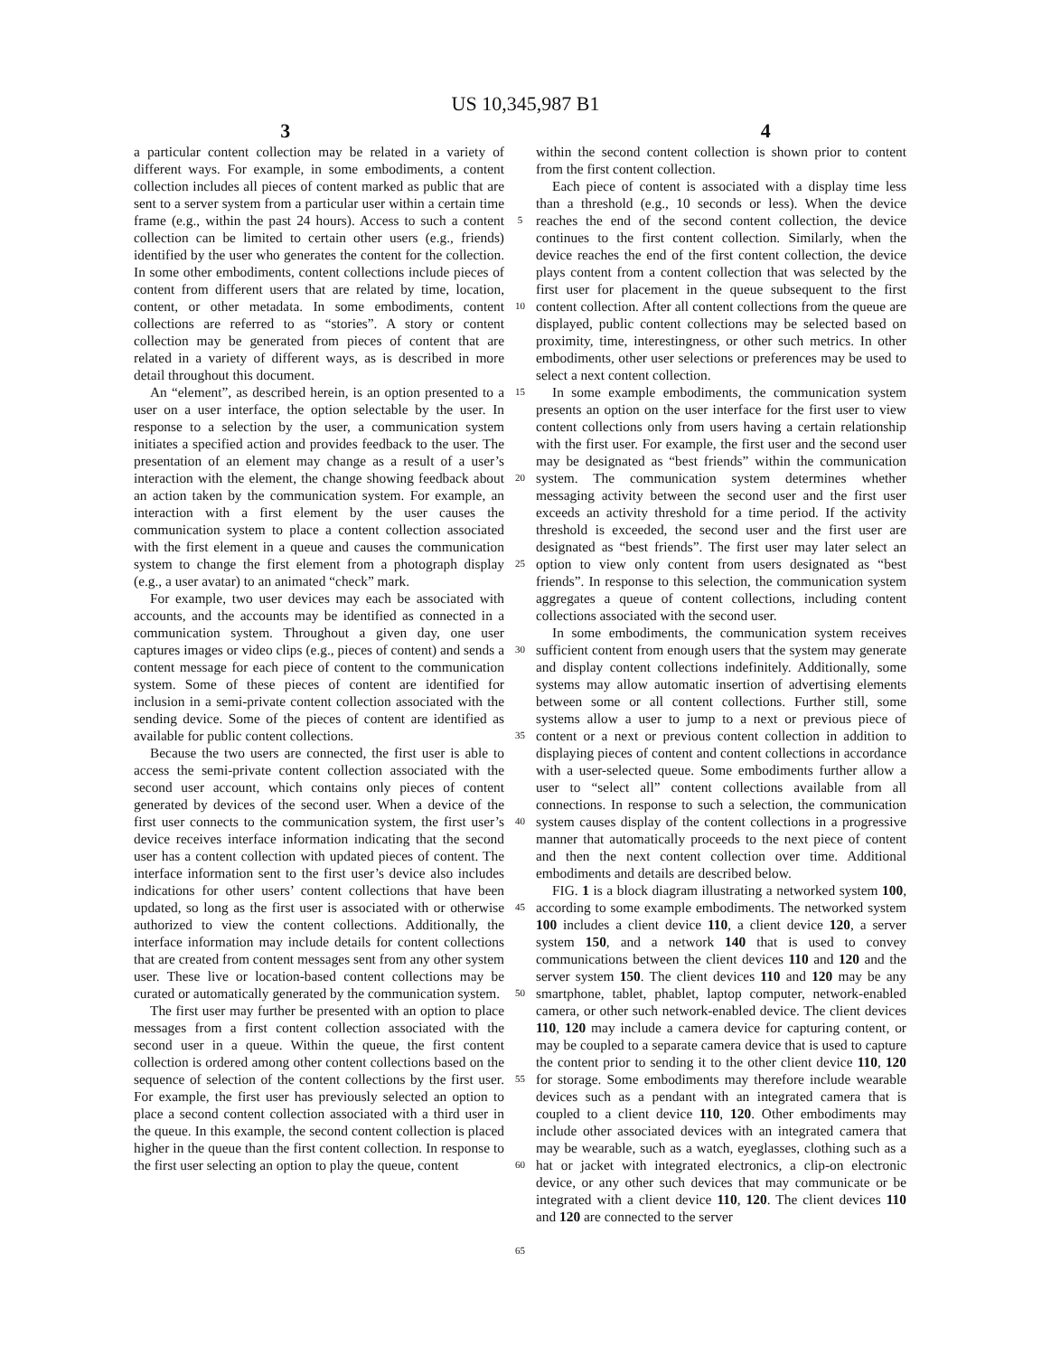US 10,345,987 B1
3 4
a particular content collection may be related in a variety of different ways. For example, in some embodiments, a content collection includes all pieces of content marked as public that are sent to a server system from a particular user within a certain time frame (e.g., within the past 24 hours). Access to such a content collection can be limited to certain other users (e.g., friends) identified by the user who generates the content for the collection. In some other embodiments, content collections include pieces of content from different users that are related by time, location, content, or other metadata. In some embodiments, content collections are referred to as “stories”. A story or content collection may be generated from pieces of content that are related in a variety of different ways, as is described in more detail throughout this document.
An “element”, as described herein, is an option presented to a user on a user interface, the option selectable by the user. In response to a selection by the user, a communication system initiates a specified action and provides feedback to the user. The presentation of an element may change as a result of a user’s interaction with the element, the change showing feedback about an action taken by the communication system. For example, an interaction with a first element by the user causes the communication system to place a content collection associated with the first element in a queue and causes the communication system to change the first element from a photograph display (e.g., a user avatar) to an animated “check” mark.
For example, two user devices may each be associated with accounts, and the accounts may be identified as connected in a communication system. Throughout a given day, one user captures images or video clips (e.g., pieces of content) and sends a content message for each piece of content to the communication system. Some of these pieces of content are identified for inclusion in a semi-private content collection associated with the sending device. Some of the pieces of content are identified as available for public content collections.
Because the two users are connected, the first user is able to access the semi-private content collection associated with the second user account, which contains only pieces of content generated by devices of the second user. When a device of the first user connects to the communication system, the first user’s device receives interface information indicating that the second user has a content collection with updated pieces of content. The interface information sent to the first user’s device also includes indications for other users’ content collections that have been updated, so long as the first user is associated with or otherwise authorized to view the content collections. Additionally, the interface information may include details for content collections that are created from content messages sent from any other system user. These live or location-based content collections may be curated or automatically generated by the communication system.
The first user may further be presented with an option to place messages from a first content collection associated with the second user in a queue. Within the queue, the first content collection is ordered among other content collections based on the sequence of selection of the content collections by the first user. For example, the first user has previously selected an option to place a second content collection associated with a third user in the queue. In this example, the second content collection is placed higher in the queue than the first content collection. In response to the first user selecting an option to play the queue, content
5
10
15
20
25
30
35
40
45
50
55
60
65
within the second content collection is shown prior to content from the first content collection.
Each piece of content is associated with a display time less than a threshold (e.g., 10 seconds or less). When the device reaches the end of the second content collection, the device continues to the first content collection. Similarly, when the device reaches the end of the first content collection, the device plays content from a content collection that was selected by the first user for placement in the queue subsequent to the first content collection. After all content collections from the queue are displayed, public content collections may be selected based on proximity, time, interestingness, or other such metrics. In other embodiments, other user selections or preferences may be used to select a next content collection.
In some example embodiments, the communication system presents an option on the user interface for the first user to view content collections only from users having a certain relationship with the first user. For example, the first user and the second user may be designated as “best friends” within the communication system. The communication system determines whether messaging activity between the second user and the first user exceeds an activity threshold for a time period. If the activity threshold is exceeded, the second user and the first user are designated as “best friends”. The first user may later select an option to view only content from users designated as “best friends”. In response to this selection, the communication system aggregates a queue of content collections, including content collections associated with the second user.
In some embodiments, the communication system receives sufficient content from enough users that the system may generate and display content collections indefinitely. Additionally, some systems may allow automatic insertion of advertising elements between some or all content collections. Further still, some systems allow a user to jump to a next or previous piece of content or a next or previous content collection in addition to displaying pieces of content and content collections in accordance with a user-selected queue. Some embodiments further allow a user to “select all” content collections available from all connections. In response to such a selection, the communication system causes display of the content collections in a progressive manner that automatically proceeds to the next piece of content and then the next content collection over time. Additional embodiments and details are described below.
FIG. 1 is a block diagram illustrating a networked system 100, according to some example embodiments. The networked system 100 includes a client device 110, a client device 120, a server system 150, and a network 140 that is used to convey communications between the client devices 110 and 120 and the server system 150. The client devices 110 and 120 may be any smartphone, tablet, phablet, laptop computer, network-enabled camera, or other such network-enabled device. The client devices 110, 120 may include a camera device for capturing content, or may be coupled to a separate camera device that is used to capture the content prior to sending it to the other client device 110, 120 for storage. Some embodiments may therefore include wearable devices such as a pendant with an integrated camera that is coupled to a client device 110, 120. Other embodiments may include other associated devices with an integrated camera that may be wearable, such as a watch, eyeglasses, clothing such as a hat or jacket with integrated electronics, a clip-on electronic device, or any other such devices that may communicate or be integrated with a client device 110, 120. The client devices 110 and 120 are connected to the server